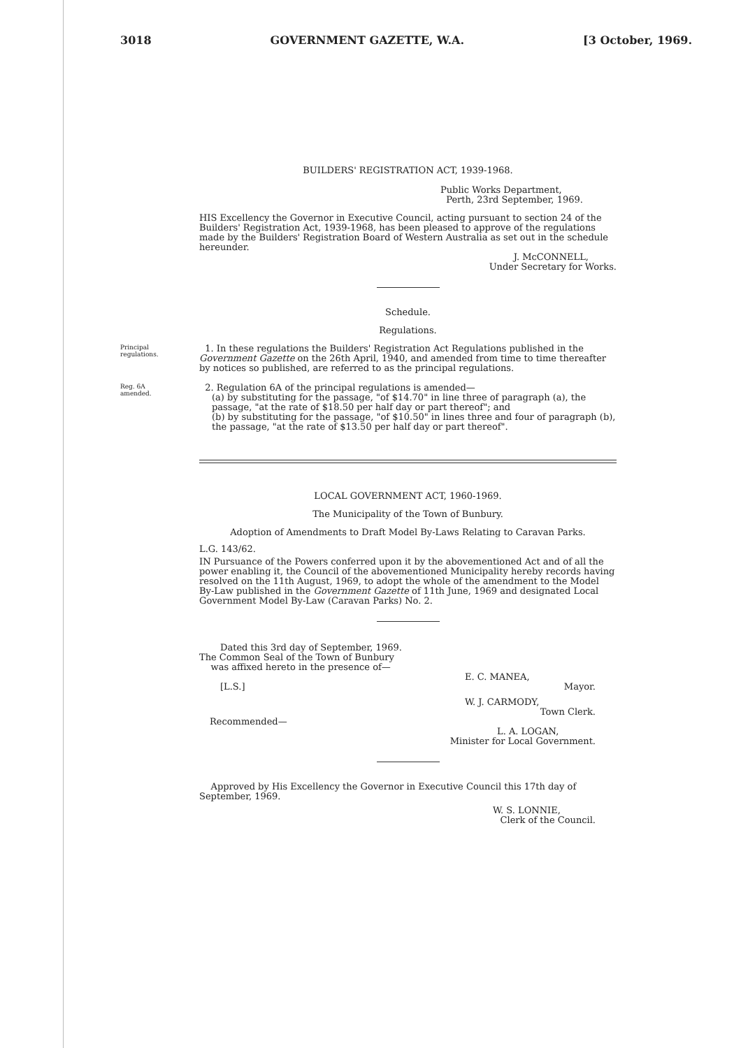3018 GOVERNMENT GAZETTE, W.A. [3 October, 1969.
BUILDERS' REGISTRATION ACT, 1939-1968.
Public Works Department,
Perth, 23rd September, 1969.
HIS Excellency the Governor in Executive Council, acting pursuant to section 24 of the Builders' Registration Act, 1939-1968, has been pleased to approve of the regulations made by the Builders' Registration Board of Western Australia as set out in the schedule hereunder.
J. McCONNELL,
Under Secretary for Works.
Schedule.
Regulations.
Principal regulations.
1. In these regulations the Builders' Registration Act Regulations published in the Government Gazette on the 26th April, 1940, and amended from time to time thereafter by notices so published, are referred to as the principal regulations.
Reg. 6A amended.
2. Regulation 6A of the principal regulations is amended—
(a) by substituting for the passage, "of $14.70" in line three of paragraph (a), the passage, "at the rate of $18.50 per half day or part thereof"; and
(b) by substituting for the passage, "of $10.50" in lines three and four of paragraph (b), the passage, "at the rate of $13.50 per half day or part thereof".
LOCAL GOVERNMENT ACT, 1960-1969.
The Municipality of the Town of Bunbury.
Adoption of Amendments to Draft Model By-Laws Relating to Caravan Parks.
L.G. 143/62.
IN Pursuance of the Powers conferred upon it by the abovementioned Act and of all the power enabling it, the Council of the abovementioned Municipality hereby records having resolved on the 11th August, 1969, to adopt the whole of the amendment to the Model By-Law published in the Government Gazette of 11th June, 1969 and designated Local Government Model By-Law (Caravan Parks) No. 2.
Dated this 3rd day of September, 1969.
The Common Seal of the Town of Bunbury
was affixed hereto in the presence of—
E. C. MANEA,
[L.S.] Mayor.
W. J. CARMODY,
Town Clerk.
Recommended—
L. A. LOGAN,
Minister for Local Government.
Approved by His Excellency the Governor in Executive Council this 17th day of September, 1969.
W. S. LONNIE,
Clerk of the Council.